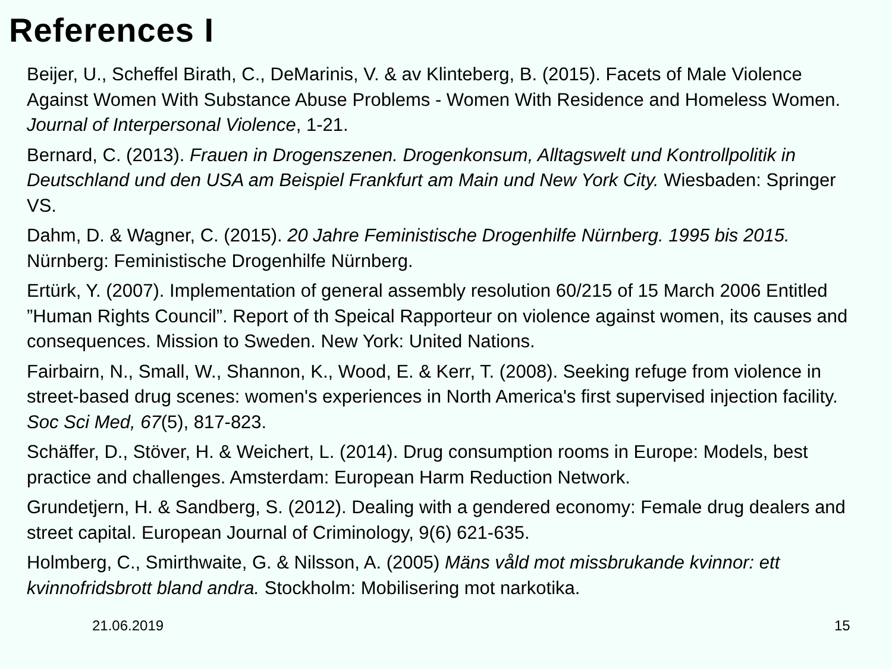References I
Beijer, U., Scheffel Birath, C., DeMarinis, V. & av Klinteberg, B. (2015). Facets of Male Violence Against Women With Substance Abuse Problems - Women With Residence and Homeless Women. Journal of Interpersonal Violence, 1-21.
Bernard, C. (2013). Frauen in Drogenszenen. Drogenkonsum, Alltagswelt und Kontrollpolitik in Deutschland und den USA am Beispiel Frankfurt am Main und New York City. Wiesbaden: Springer VS.
Dahm, D. & Wagner, C. (2015). 20 Jahre Feministische Drogenhilfe Nürnberg. 1995 bis 2015. Nürnberg: Feministische Drogenhilfe Nürnberg.
Ertürk, Y. (2007). Implementation of general assembly resolution 60/215 of 15 March 2006 Entitled ”Human Rights Council”. Report of th Speical Rapporteur on violence against women, its causes and consequences. Mission to Sweden. New York: United Nations.
Fairbairn, N., Small, W., Shannon, K., Wood, E. & Kerr, T. (2008). Seeking refuge from violence in street-based drug scenes: women's experiences in North America's first supervised injection facility. Soc Sci Med, 67(5), 817-823.
Schäffer, D., Stöver, H. & Weichert, L. (2014). Drug consumption rooms in Europe: Models, best practice and challenges. Amsterdam: European Harm Reduction Network.
Grundetjern, H. & Sandberg, S. (2012). Dealing with a gendered economy: Female drug dealers and street capital. European Journal of Criminology, 9(6) 621-635.
Holmberg, C., Smirthwaite, G. & Nilsson, A. (2005) Mäns våld mot missbrukande kvinnor: ett kvinnofridsbrott bland andra. Stockholm: Mobilisering mot narkotika.
21.06.2019 15